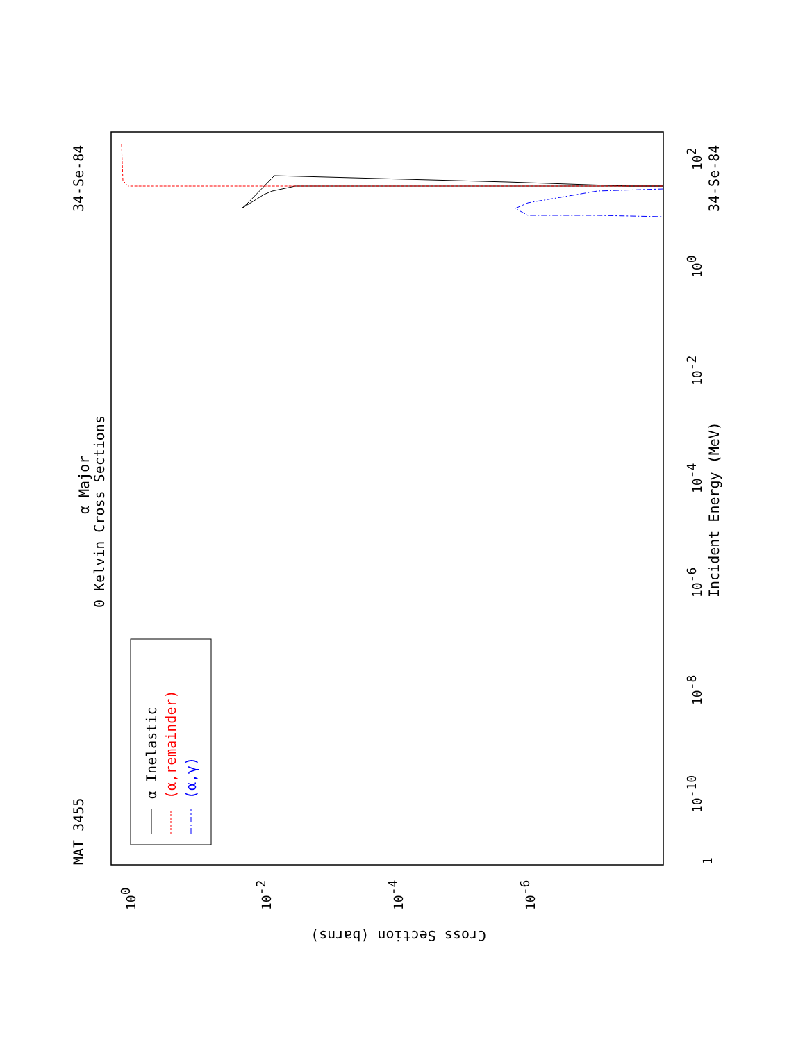MAT 3455
34-Se-84
34-Se-84
α Major
0 Kelvin Cross Sections
Incident Energy (MeV)
Cross Section (barns)
1
10-10
10-8
10-6
10-4
10-2
100
102
100
10-2
10-4
10-6
α Inelastic
(α,remainder)
(α,γ)